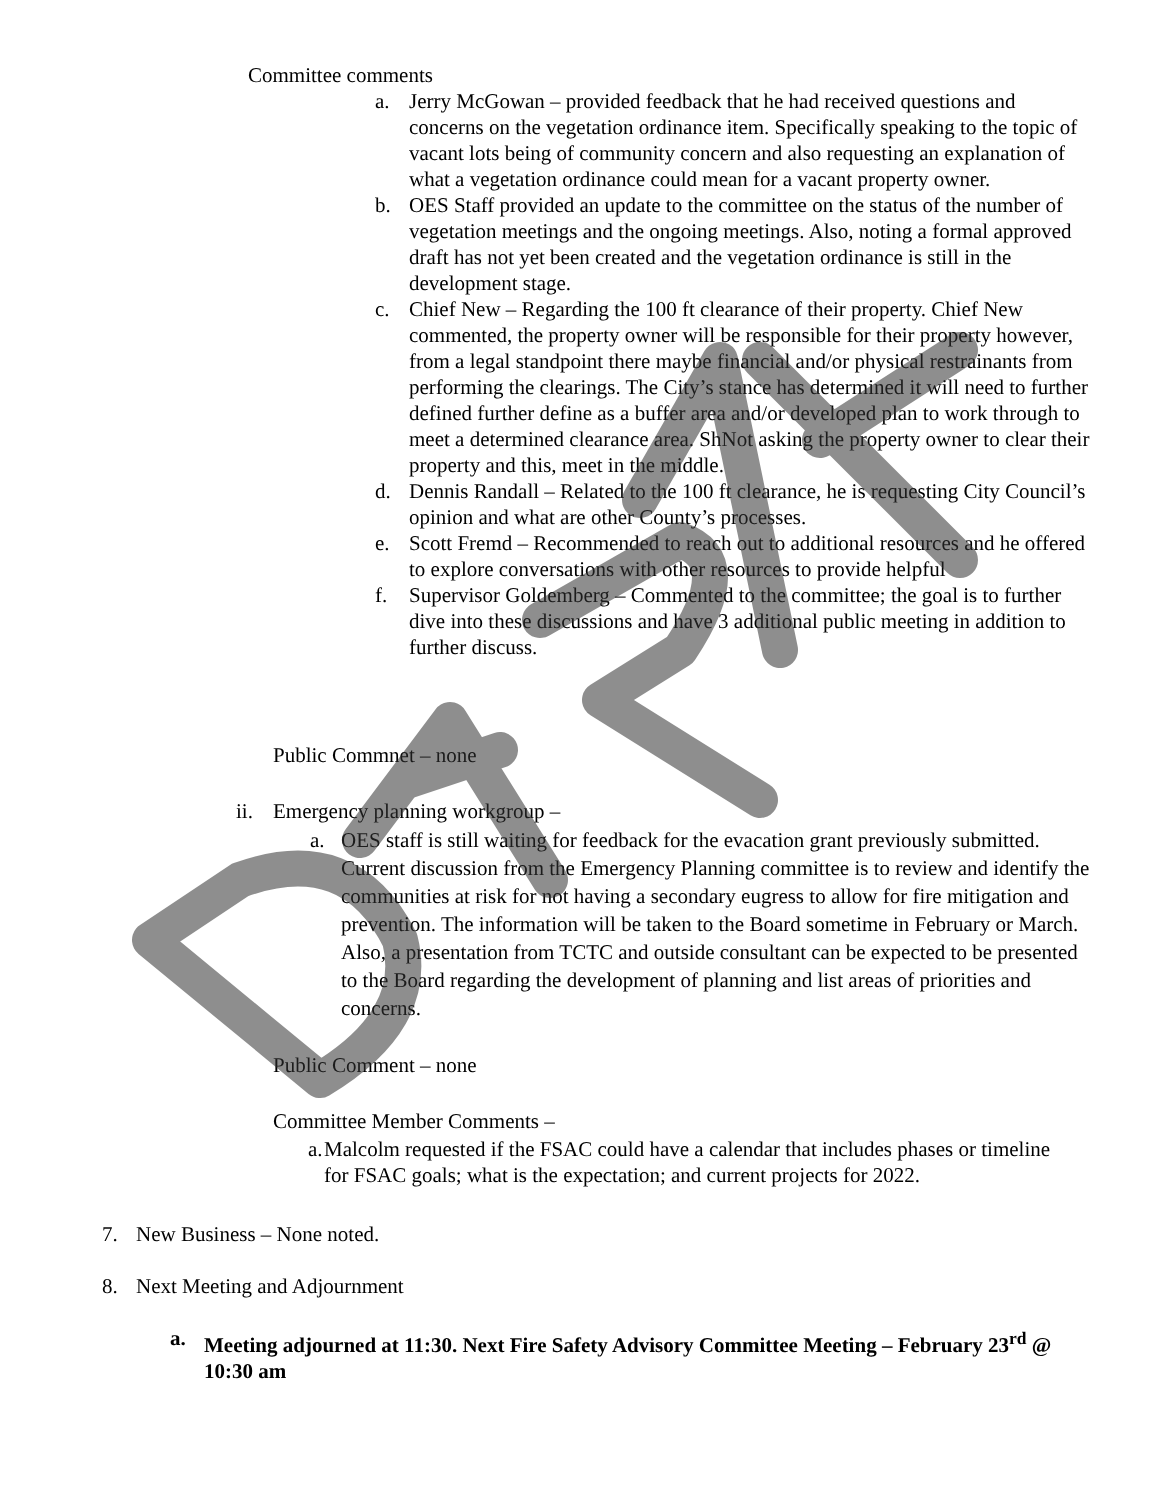Committee comments
a. Jerry McGowan – provided feedback that he had received questions and concerns on the vegetation ordinance item. Specifically speaking to the topic of vacant lots being of community concern and also requesting an explanation of what a vegetation ordinance could mean for a vacant property owner.
b. OES Staff provided an update to the committee on the status of the number of vegetation meetings and the ongoing meetings. Also, noting a formal approved draft has not yet been created and the vegetation ordinance is still in the development stage.
c. Chief New – Regarding the 100 ft clearance of their property. Chief New commented, the property owner will be responsible for their property however, from a legal standpoint there maybe financial and/or physical restrainants from performing the clearings. The City’s stance has determined it will need to further defined further define as a buffer area and/or developed plan to work through to meet a determined clearance area. ShNot asking the property owner to clear their property and this, meet in the middle.
d. Dennis Randall – Related to the 100 ft clearance, he is requesting City Council’s opinion and what are other County’s processes.
e. Scott Fremd – Recommended to reach out to additional resources and he offered to explore conversations with other resources to provide helpful
f. Supervisor Goldemberg – Commented to the committee; the goal is to further dive into these discussions and have 3 additional public meeting in addition to further discuss.
Public Commnet – none
ii. Emergency planning workgroup –
a. OES staff is still waiting for feedback for the evacation grant previously submitted. Current discussion from the Emergency Planning committee is to review and identify the communities at risk for not having a secondary eugress to allow for fire mitigation and prevention. The information will be taken to the Board sometime in February or March. Also, a presentation from TCTC and outside consultant can be expected to be presented to the Board regarding the development of planning and list areas of priorities and concerns.
Public Comment – none
Committee Member Comments –
a. Malcolm requested if the FSAC could have a calendar that includes phases or timeline for FSAC goals; what is the expectation; and current projects for 2022.
7. New Business – None noted.
8. Next Meeting and Adjournment
a. Meeting adjourned at 11:30. Next Fire Safety Advisory Committee Meeting – February 23<sup>rd</sup> @ 10:30 am